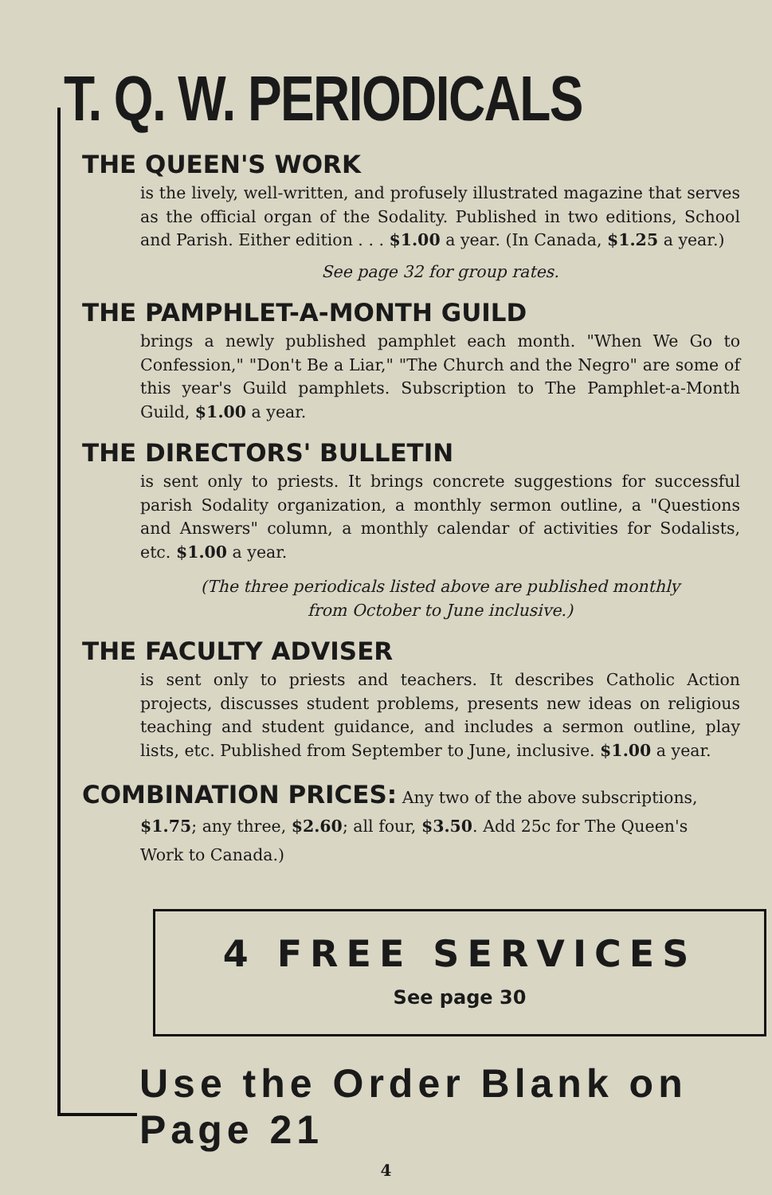T. Q. W. PERIODICALS
THE QUEEN'S WORK
is the lively, well-written, and profusely illustrated magazine that serves as the official organ of the Sodality. Published in two editions, School and Parish. Either edition . . . $1.00 a year. (In Canada, $1.25 a year.)
See page 32 for group rates.
THE PAMPHLET-A-MONTH GUILD
brings a newly published pamphlet each month. "When We Go to Confession," "Don't Be a Liar," "The Church and the Negro" are some of this year's Guild pamphlets. Subscription to The Pamphlet-a-Month Guild, $1.00 a year.
THE DIRECTORS' BULLETIN
is sent only to priests. It brings concrete suggestions for successful parish Sodality organization, a monthly sermon outline, a "Questions and Answers" column, a monthly calendar of activities for Sodalists, etc. $1.00 a year.
(The three periodicals listed above are published monthly
from October to June inclusive.)
THE FACULTY ADVISER
is sent only to priests and teachers. It describes Catholic Action projects, discusses student problems, presents new ideas on religious teaching and student guidance, and includes a sermon outline, play lists, etc. Published from September to June, inclusive. $1.00 a year.
COMBINATION PRICES: Any two of the above subscriptions,
$1.75; any three, $2.60; all four, $3.50. Add 25c for The Queen's
Work to Canada.)
4 FREE SERVICES
See page 30
Use the Order Blank on Page 21
4